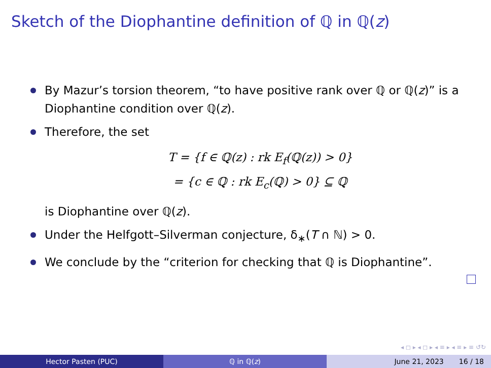Sketch of the Diophantine definition of ℚ in ℚ(z)
By Mazur’s torsion theorem, “to have positive rank over ℚ or ℚ(z)” is a Diophantine condition over ℚ(z).
Therefore, the set
T = {f ∈ ℚ(z) : rk E<sub>f</sub>(ℚ(z)) > 0}
= {c ∈ ℚ : rk E<sub>c</sub>(ℚ) > 0} ⊆ ℚ
is Diophantine over ℚ(z).
Under the Helfgott–Silverman conjecture, δ<sub>∗</sub>(T ∩ ℕ) > 0.
We conclude by the “criterion for checking that ℚ is Diophantine”.
◂ ◻ ▸ ◂ ◻ ▸ ◂ ≡ ▸ ◂ ≡ ▸ ≡ ↺↻
Hector Pasten (PUC) ℚ in ℚ(z) June 21, 2023 16 / 18